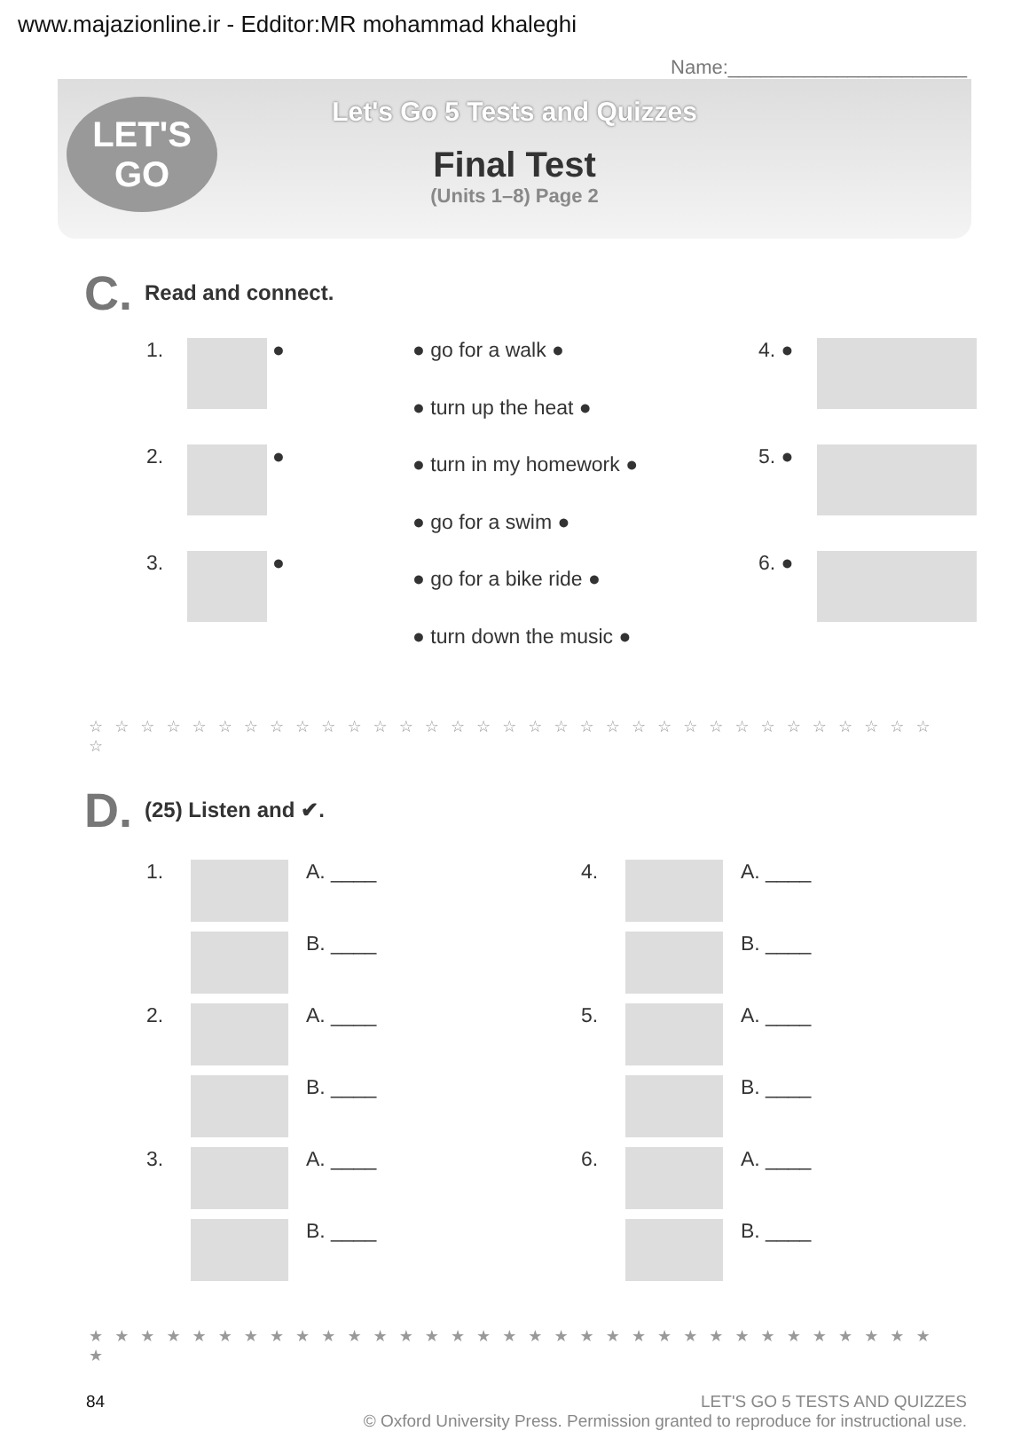www.majazionline.ir - Edditor:MR mohammad khaleghi
Name:______________________
LET'S GO
Let's Go 5 Tests and Quizzes
Final Test
(Units 1–8) Page 2
C. Read and connect.
1. ●
2. ●
3. ●
● go for a walk ●
● turn up the heat ●
● turn in my homework ●
● go for a swim ●
● go for a bike ride ●
● turn down the music ●
4. ●
5. ●
6. ●
☆ ☆ ☆ ☆ ☆ ☆ ☆ ☆ ☆ ☆ ☆ ☆ ☆ ☆ ☆ ☆ ☆ ☆ ☆ ☆ ☆ ☆ ☆ ☆ ☆ ☆ ☆ ☆ ☆ ☆ ☆ ☆ ☆ ☆
D. (25) Listen and ✔.
1. A. ____
B. ____
2. A. ____
B. ____
3. A. ____
B. ____
4. A. ____
B. ____
5. A. ____
B. ____
6. A. ____
B. ____
★ ★ ★ ★ ★ ★ ★ ★ ★ ★ ★ ★ ★ ★ ★ ★ ★ ★ ★ ★ ★ ★ ★ ★ ★ ★ ★ ★ ★ ★ ★ ★ ★ ★
84 LET'S GO 5 TESTS AND QUIZZES
© Oxford University Press. Permission granted to reproduce for instructional use.